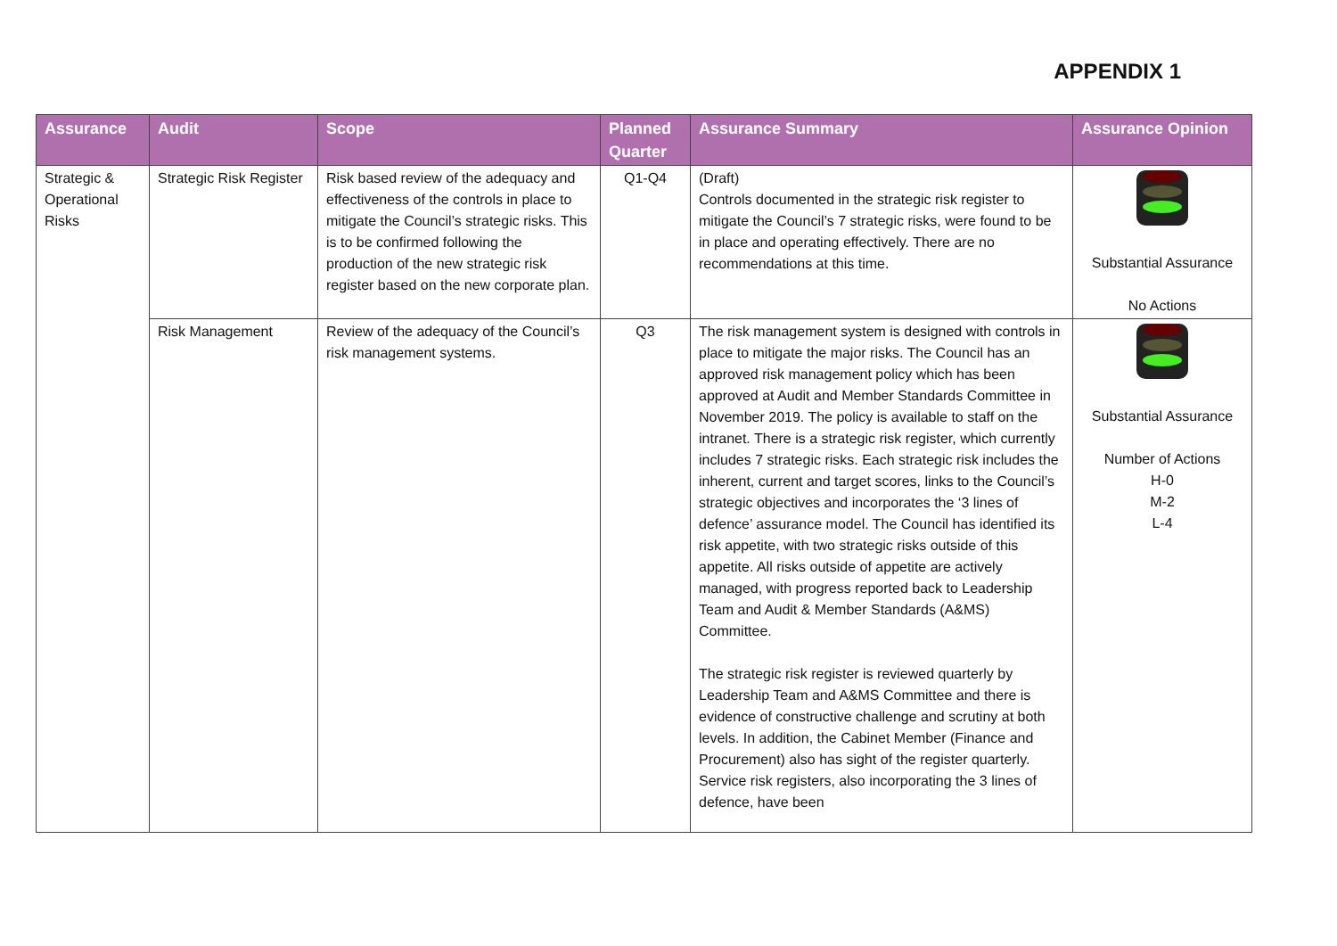APPENDIX 1
| Assurance | Audit | Scope | Planned Quarter | Assurance Summary | Assurance Opinion |
| --- | --- | --- | --- | --- | --- |
| Strategic & Operational Risks | Strategic Risk Register | Risk based review of the adequacy and effectiveness of the controls in place to mitigate the Council’s strategic risks. This is to be confirmed following the production of the new strategic risk register based on the new corporate plan. | Q1-Q4 | (Draft) Controls documented in the strategic risk register to mitigate the Council’s 7 strategic risks, were found to be in place and operating effectively. There are no recommendations at this time. | Substantial Assurance No Actions |
| | Risk Management | Review of the adequacy of the Council’s risk management systems. | Q3 | The risk management system is designed with controls in place to mitigate the major risks. The Council has an approved risk management policy which has been approved at Audit and Member Standards Committee in November 2019. The policy is available to staff on the intranet. There is a strategic risk register, which currently includes 7 strategic risks. Each strategic risk includes the inherent, current and target scores, links to the Council’s strategic objectives and incorporates the ‘3 lines of defence’ assurance model. The Council has identified its risk appetite, with two strategic risks outside of this appetite. All risks outside of appetite are actively managed, with progress reported back to Leadership Team and Audit & Member Standards (A&MS) Committee. The strategic risk register is reviewed quarterly by Leadership Team and A&MS Committee and there is evidence of constructive challenge and scrutiny at both levels. In addition, the Cabinet Member (Finance and Procurement) also has sight of the register quarterly. Service risk registers, also incorporating the 3 lines of defence, have been | Substantial Assurance Number of Actions H-0 M-2 L-4 |